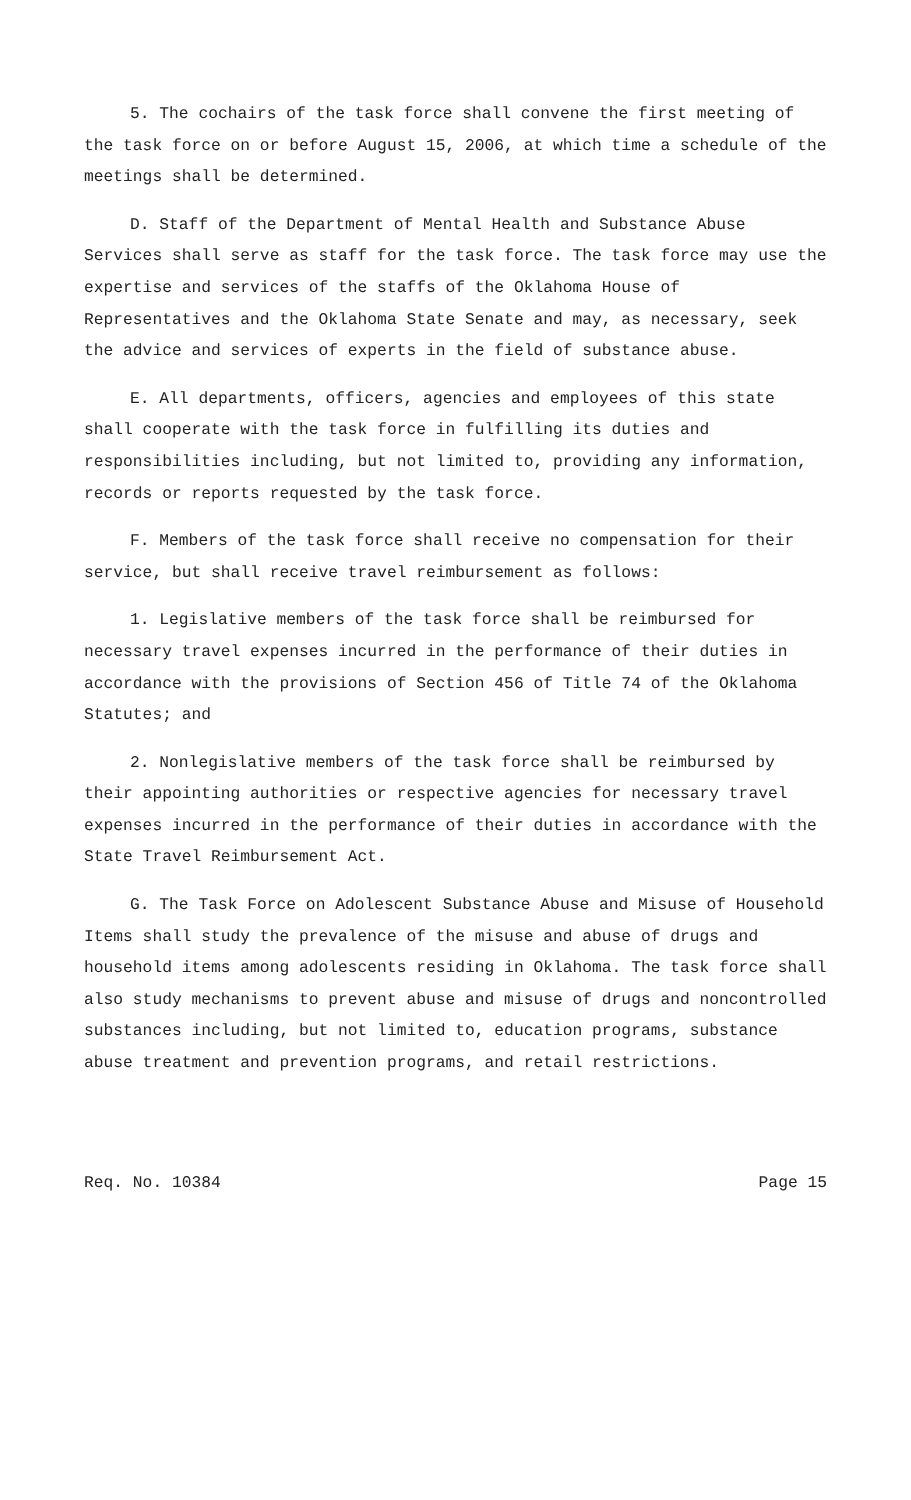5. The cochairs of the task force shall convene the first meeting of the task force on or before August 15, 2006, at which time a schedule of the meetings shall be determined.
D. Staff of the Department of Mental Health and Substance Abuse Services shall serve as staff for the task force. The task force may use the expertise and services of the staffs of the Oklahoma House of Representatives and the Oklahoma State Senate and may, as necessary, seek the advice and services of experts in the field of substance abuse.
E. All departments, officers, agencies and employees of this state shall cooperate with the task force in fulfilling its duties and responsibilities including, but not limited to, providing any information, records or reports requested by the task force.
F. Members of the task force shall receive no compensation for their service, but shall receive travel reimbursement as follows:
1. Legislative members of the task force shall be reimbursed for necessary travel expenses incurred in the performance of their duties in accordance with the provisions of Section 456 of Title 74 of the Oklahoma Statutes; and
2. Nonlegislative members of the task force shall be reimbursed by their appointing authorities or respective agencies for necessary travel expenses incurred in the performance of their duties in accordance with the State Travel Reimbursement Act.
G. The Task Force on Adolescent Substance Abuse and Misuse of Household Items shall study the prevalence of the misuse and abuse of drugs and household items among adolescents residing in Oklahoma. The task force shall also study mechanisms to prevent abuse and misuse of drugs and noncontrolled substances including, but not limited to, education programs, substance abuse treatment and prevention programs, and retail restrictions.
Req. No. 10384 Page 15